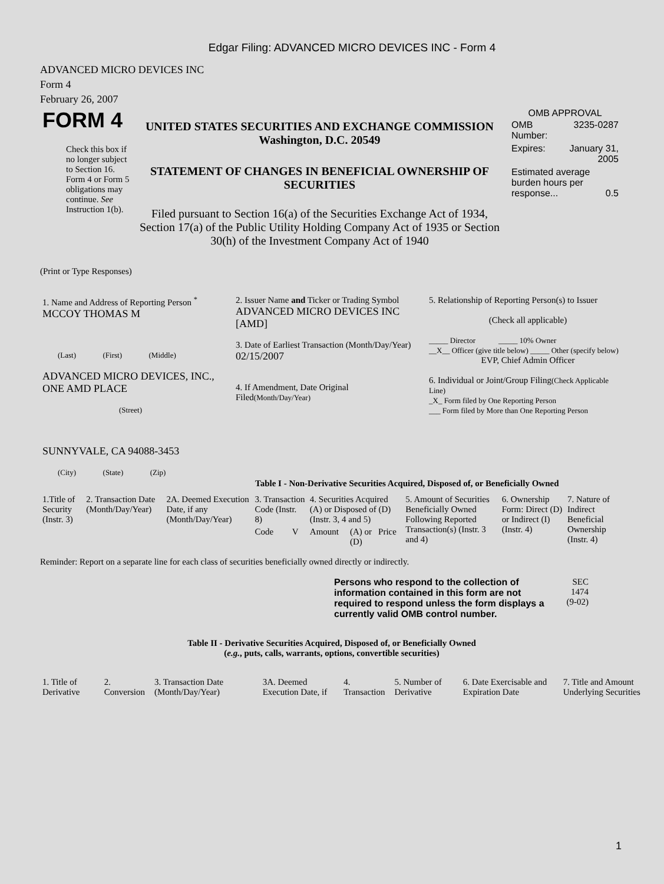Edgar Filing: ADVANCED MICRO DEVICES INC - Form 4
ADVANCED MICRO DEVICES INC
Form 4
February 26, 2007
| FORM 4 Check this box if no longer subject to Section 16. Form 4 or Form 5 obligations may continue. See Instruction 1(b). | UNITED STATES SECURITIES AND EXCHANGE COMMISSION Washington, D.C. 20549 STATEMENT OF CHANGES IN BENEFICIAL OWNERSHIP OF SECURITIES Filed pursuant to Section 16(a) of the Securities Exchange Act of 1934, Section 17(a) of the Public Utility Holding Company Act of 1935 or Section 30(h) of the Investment Company Act of 1940 | OMB APPROVAL / OMB Number: / 3235-0287 / / Expires: / January 31, 2005 / / Estimated average burden hours per response... 0.5 / / |
(Print or Type Responses)
| 1. Name and Address of Reporting Person <sup>*</sup> MCCOY THOMAS M (Last) (First) (Middle) ADVANCED MICRO DEVICES, INC., ONE AMD PLACE (Street) SUNNYVALE, CA 94088-3453 (City) (State) (Zip) | 2. Issuer Name and Ticker or Trading Symbol ADVANCED MICRO DEVICES INC [AMD] 3. Date of Earliest Transaction (Month/Day/Year) 02/15/2007 4. If Amendment, Date Original Filed (Month/Day/Year) | 5. Relationship of Reporting Person(s) to Issuer (Check all applicable) _____ Director _____ 10% Owner __X__ Officer (give title below) _____ Other (specify below) EVP, Chief Admin Officer 6. Individual or Joint/Group Filing (Check Applicable Line) _X_ Form filed by One Reporting Person ___ Form filed by More than One Reporting Person |
Table I - Non-Derivative Securities Acquired, Disposed of, or Beneficially Owned
| 1.Title of Security (Instr. 3) | 2. Transaction Date (Month/Day/Year) | 2A. Deemed Execution Date, if any (Month/Day/Year) | 3. Transaction Code (Instr. 8) | | 4. Securities Acquired (A) or Disposed of (D) (Instr. 3, 4 and 5) | | | 5. Amount of Securities Beneficially Owned Following Reported Transaction(s) (Instr. 3 and 4) | 6. Ownership Form: Direct (D) or Indirect (I) (Instr. 4) | 7. Nature of Indirect Beneficial Ownership (Instr. 4) |
| --- | --- | --- | --- | --- | --- | --- | --- | --- | --- | --- |
| | | | Code | V | Amount | (A) or (D) | Price | | | |
Reminder: Report on a separate line for each class of securities beneficially owned directly or indirectly.
| Persons who respond to the collection of information contained in this form are not required to respond unless the form displays a currently valid OMB control number. | SEC 1474 (9-02) |
Table II - Derivative Securities Acquired, Disposed of, or Beneficially Owned
(e.g., puts, calls, warrants, options, convertible securities)
| 1. Title of Derivative | 2. Conversion | 3. Transaction Date (Month/Day/Year) | 3A. Deemed Execution Date, if | 4. Transaction | 5. Number of Derivative | 6. Date Exercisable and Expiration Date | 7. Title and Amount Underlying Securities |
| --- | --- | --- | --- | --- | --- | --- | --- |
1